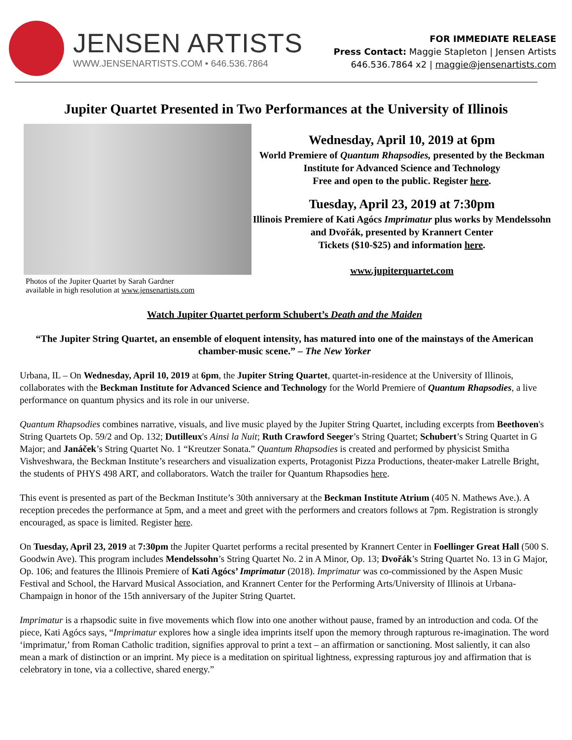JENSEN ARTISTS
WWW.JENSENARTISTS.COM • 646.536.7864
FOR IMMEDIATE RELEASE
Press Contact: Maggie Stapleton | Jensen Artists
646.536.7864 x2 | maggie@jensenartists.com
Jupiter Quartet Presented in Two Performances at the University of Illinois
Photos of the Jupiter Quartet by Sarah Gardner
available in high resolution at www.jensenartists.com
Wednesday, April 10, 2019 at 6pm
World Premiere of Quantum Rhapsodies, presented by the Beckman Institute for Advanced Science and Technology
Free and open to the public. Register here.
Tuesday, April 23, 2019 at 7:30pm
Illinois Premiere of Kati Agócs Imprimatur plus works by Mendelssohn and Dvořák, presented by Krannert Center
Tickets ($10-$25) and information here.
www.jupiterquartet.com
Watch Jupiter Quartet perform Schubert’s Death and the Maiden
“The Jupiter String Quartet, an ensemble of eloquent intensity, has matured into one of the mainstays of the American chamber-music scene.” – The New Yorker
Urbana, IL – On Wednesday, April 10, 2019 at 6pm, the Jupiter String Quartet, quartet-in-residence at the University of Illinois, collaborates with the Beckman Institute for Advanced Science and Technology for the World Premiere of Quantum Rhapsodies, a live performance on quantum physics and its role in our universe.
Quantum Rhapsodies combines narrative, visuals, and live music played by the Jupiter String Quartet, including excerpts from Beethoven's String Quartets Op. 59/2 and Op. 132; Dutilleux's Ainsi la Nuit; Ruth Crawford Seeger’s String Quartet; Schubert’s String Quartet in G Major; and Janáček’s String Quartet No. 1 “Kreutzer Sonata.” Quantum Rhapsodies is created and performed by physicist Smitha Vishveshwara, the Beckman Institute’s researchers and visualization experts, Protagonist Pizza Productions, theater-maker Latrelle Bright, the students of PHYS 498 ART, and collaborators. Watch the trailer for Quantum Rhapsodies here.
This event is presented as part of the Beckman Institute’s 30th anniversary at the Beckman Institute Atrium (405 N. Mathews Ave.). A reception precedes the performance at 5pm, and a meet and greet with the performers and creators follows at 7pm. Registration is strongly encouraged, as space is limited. Register here.
On Tuesday, April 23, 2019 at 7:30pm the Jupiter Quartet performs a recital presented by Krannert Center in Foellinger Great Hall (500 S. Goodwin Ave). This program includes Mendelssohn’s String Quartet No. 2 in A Minor, Op. 13; Dvořák’s String Quartet No. 13 in G Major, Op. 106; and features the Illinois Premiere of Kati Agócs’ Imprimatur (2018). Imprimatur was co-commissioned by the Aspen Music Festival and School, the Harvard Musical Association, and Krannert Center for the Performing Arts/University of Illinois at Urbana-Champaign in honor of the 15th anniversary of the Jupiter String Quartet.
Imprimatur is a rhapsodic suite in five movements which flow into one another without pause, framed by an introduction and coda. Of the piece, Kati Agócs says, “Imprimatur explores how a single idea imprints itself upon the memory through rapturous re-imagination. The word ‘imprimatur,’ from Roman Catholic tradition, signifies approval to print a text – an affirmation or sanctioning. Most saliently, it can also mean a mark of distinction or an imprint. My piece is a meditation on spiritual lightness, expressing rapturous joy and affirmation that is celebratory in tone, via a collective, shared energy.”